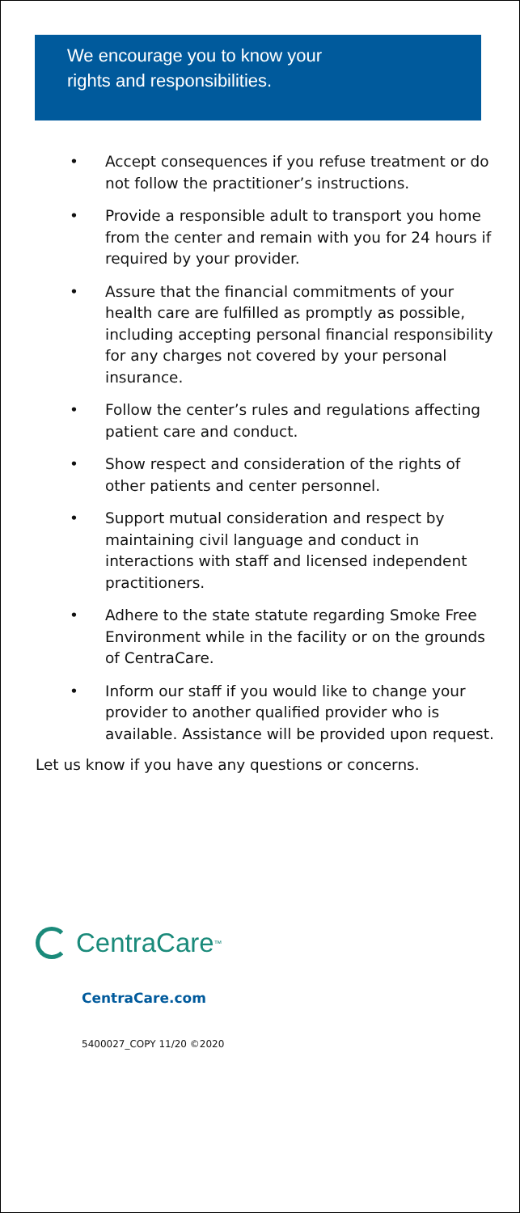We encourage you to know your
rights and responsibilities.
• Accept consequences if you refuse treatment or do not follow the practitioner’s instructions.
• Provide a responsible adult to transport you home from the center and remain with you for 24 hours if required by your provider.
• Assure that the financial commitments of your health care are fulfilled as promptly as possible, including accepting personal financial responsibility for any charges not covered by your personal insurance.
• Follow the center’s rules and regulations affecting patient care and conduct.
• Show respect and consideration of the rights of other patients and center personnel.
• Support mutual consideration and respect by maintaining civil language and conduct in interactions with staff and licensed independent practitioners.
• Adhere to the state statute regarding Smoke Free Environment while in the facility or on the grounds of CentraCare.
• Inform our staff if you would like to change your provider to another qualified provider who is available. Assistance will be provided upon request.
Let us know if you have any questions or concerns.
CentraCare<sup>™</sup>
CentraCare.com
5400027_COPY 11/20 ©2020